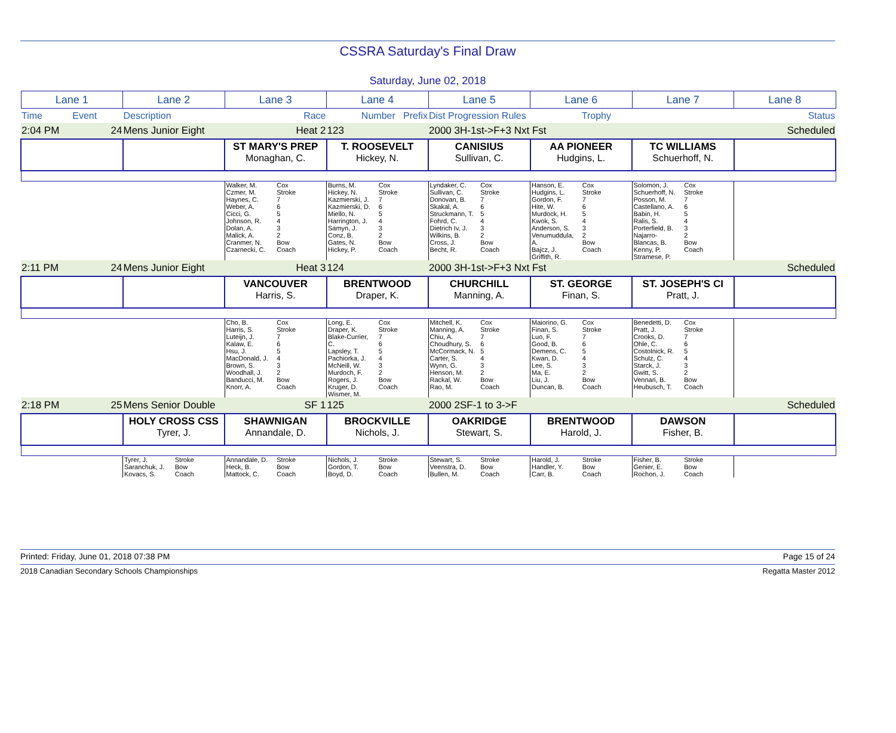CSSRA Saturday's Final Draw
Saturday, June 02, 2018
| Lane 1 | | Lane 2 | | Lane 3 | | Lane 4 | | Lane 5 | | Lane 6 | | Lane 7 | | Lane 8 |
| Time | Event | Description | | | Race | Number Prefix | | Dist Progression Rules | | | Trophy | | | Status |
| 2:04 PM | 24 | Mens Junior Eight | | | Heat 2 | 123 | | 2000 3H-1st->F+3 Nxt Fst | | | | | | Scheduled |
| | | | | ST MARY'S PREP Monaghan, C. | | T. ROOSEVELT Hickey, N. | | CANISIUS Sullivan, C. | | AA PIONEER Hudgins, L. | | TC WILLIAMS Schuerhoff, N. | | |
| | | | | Walker, M. Czmer, M. Haynes, C. Weber, A. Cicci, G. Johnson, R. Dolan, A. Malick, A. Cranmer, N. Czarnecki, C. | Cox Stroke 7 6 5 4 3 2 Bow Coach | Burns, M. Hickey, N. Kazmierski, J. Kazmierski, D. Miello, N. Harrington, J. Samyn, J. Conz, B. Gates, N. Hickey, P. | Cox Stroke 7 6 5 4 3 2 Bow Coach | Lyndaker, C. Sullivan, C. Donovan, B. Skakal, A. Struckmann, T. Fohrd, C. Dietrich Iv, J. Wilkins, B. Cross, J. Becht, R. | Cox Stroke 7 6 5 4 3 2 Bow Coach | Hanson, E. Hudgins, L. Gordon, F. Hite, W. Murdock, H. Kwok, S. Anderson, S. Venumuddula, A. Bajcz, J. Griffith, R. | Cox Stroke 7 6 5 4 3 2 Bow Coach | Solomon, J. Schuerhoff, N. Posson, M. Castellano, A. Babin, H. Ralis, S. Porterfield, B. Najarro-Blancas, B. Kenny, P. Stramese, P. | Cox Stroke 7 6 5 4 3 2 Bow Coach | |
| 2:11 PM | 24 | Mens Junior Eight | | | Heat 3 | 124 | | 2000 3H-1st->F+3 Nxt Fst | | | | | | Scheduled |
| | | | | VANCOUVER Harris, S. | | BRENTWOOD Draper, K. | | CHURCHILL Manning, A. | | ST. GEORGE Finan, S. | | ST. JOSEPH'S CI Pratt, J. | | |
| | | | | Cho, B. Harris, S. Luteijn, J. Kalaw, E. Hsu, J. MacDonald, J. Brown, S. Woodhall, J. Banducci, M. Knorr, A. | Cox Stroke 7 6 5 4 3 2 Bow Coach | Long, E. Draper, K. Blake-Currier, C. Lapsley, T. Pachiorka, J. McNeill, W. Murdoch, F. Rogers, J. Kruger, D. Wismer, M. | Cox Stroke 7 6 5 4 3 2 Bow Coach | Mitchell, K. Manning, A. Chiu, A. Choudhury, S. McCormack, N. Carter, S. Wynn, G. Henson, M. Rackal, W. Rao, M. | Cox Stroke 7 6 5 4 3 2 Bow Coach | Maiorino, G. Finan, S. Luo, F. Good, B. Demens, C. Kwan, D. Lee, S. Ma, E. Liu, J. Duncan, B. | Cox Stroke 7 6 5 4 3 2 Bow Coach | Benedetti, D. Pratt, J. Crooks, D. Ohle, C. Costolnick, R. Schulz, C. Starck, J. Gwitt, S. Vennari, B. Heubusch, T. | Cox Stroke 7 6 5 4 3 2 Bow Coach | |
| 2:18 PM | 25 | Mens Senior Double | | | SF 1 | 125 | | 2000 2SF-1 to 3->F | | | | | | Scheduled |
| | | HOLY CROSS CSS Tyrer, J. | | SHAWNIGAN Annandale, D. | | BROCKVILLE Nichols, J. | | OAKRIDGE Stewart, S. | | BRENTWOOD Harold, J. | | DAWSON Fisher, B. | | |
| | | Tyrer, J. Saranchuk, J. Kovacs, S. | Stroke Bow Coach | Annandale, D. Heck, B. Mattock, C. | Stroke Bow Coach | Nichols, J. Gordon, T. Boyd, D. | Stroke Bow Coach | Stewart, S. Veenstra, D. Bullen, M. | Stroke Bow Coach | Harold, J. Handler, Y. Carr, B. | Stroke Bow Coach | Fisher, B. Genier, E. Rochon, J. | Stroke Bow Coach | |
Printed: Friday, June 01, 2018 07:38 PM Page 15 of 24
2018 Canadian Secondary Schools Championships Regatta Master 2012